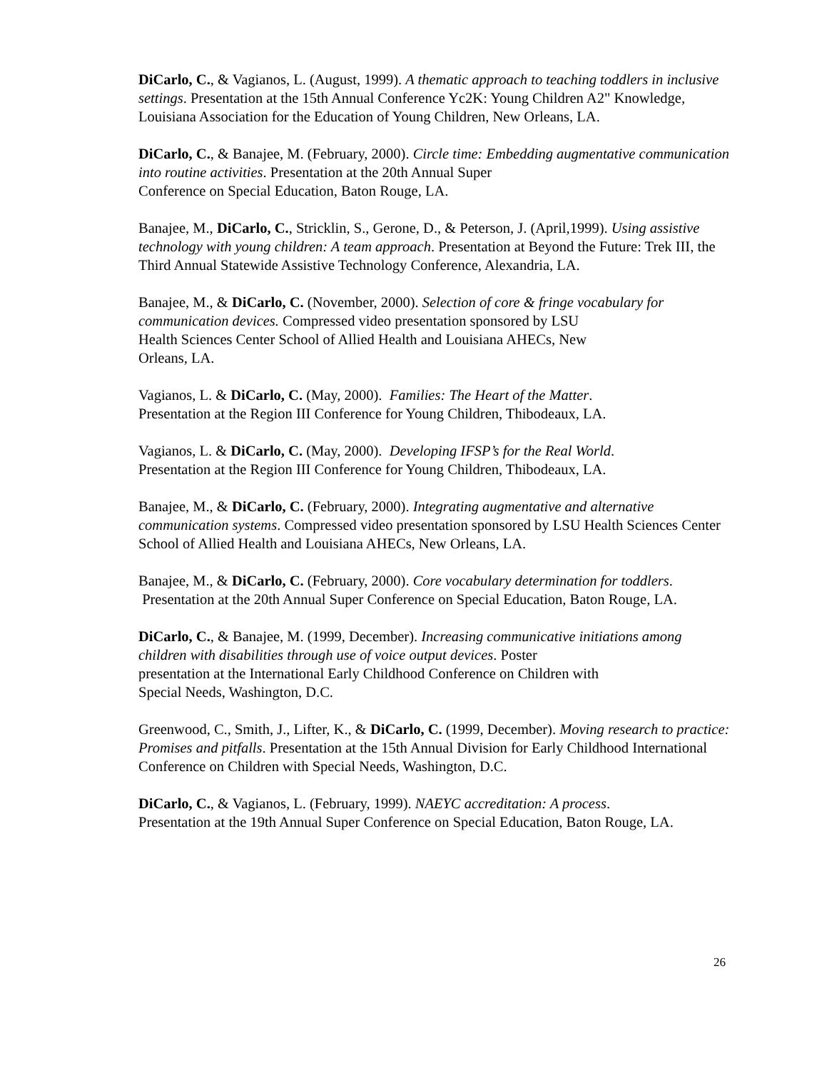DiCarlo, C., & Vagianos, L. (August, 1999). A thematic approach to teaching toddlers in inclusive settings. Presentation at the 15th Annual Conference Yc2K: Young Children A2" Knowledge, Louisiana Association for the Education of Young Children, New Orleans, LA.
DiCarlo, C., & Banajee, M. (February, 2000). Circle time: Embedding augmentative communication into routine activities. Presentation at the 20th Annual Super
Conference on Special Education, Baton Rouge, LA.
Banajee, M., DiCarlo, C., Stricklin, S., Gerone, D., & Peterson, J. (April,1999). Using assistive technology with young children: A team approach. Presentation at Beyond the Future: Trek III, the Third Annual Statewide Assistive Technology Conference, Alexandria, LA.
Banajee, M., & DiCarlo, C. (November, 2000). Selection of core & fringe vocabulary for communication devices. Compressed video presentation sponsored by LSU
Health Sciences Center School of Allied Health and Louisiana AHECs, New
Orleans, LA.
Vagianos, L. & DiCarlo, C. (May, 2000). Families: The Heart of the Matter.
Presentation at the Region III Conference for Young Children, Thibodeaux, LA.
Vagianos, L. & DiCarlo, C. (May, 2000). Developing IFSP’s for the Real World.
Presentation at the Region III Conference for Young Children, Thibodeaux, LA.
Banajee, M., & DiCarlo, C. (February, 2000). Integrating augmentative and alternative communication systems. Compressed video presentation sponsored by LSU Health Sciences Center School of Allied Health and Louisiana AHECs, New Orleans, LA.
Banajee, M., & DiCarlo, C. (February, 2000). Core vocabulary determination for toddlers. Presentation at the 20th Annual Super Conference on Special Education, Baton Rouge, LA.
DiCarlo, C., & Banajee, M. (1999, December). Increasing communicative initiations among children with disabilities through use of voice output devices. Poster
presentation at the International Early Childhood Conference on Children with
Special Needs, Washington, D.C.
Greenwood, C., Smith, J., Lifter, K., & DiCarlo, C. (1999, December). Moving research to practice: Promises and pitfalls. Presentation at the 15th Annual Division for Early Childhood International Conference on Children with Special Needs, Washington, D.C.
DiCarlo, C., & Vagianos, L. (February, 1999). NAEYC accreditation: A process.
Presentation at the 19th Annual Super Conference on Special Education, Baton Rouge, LA.
26